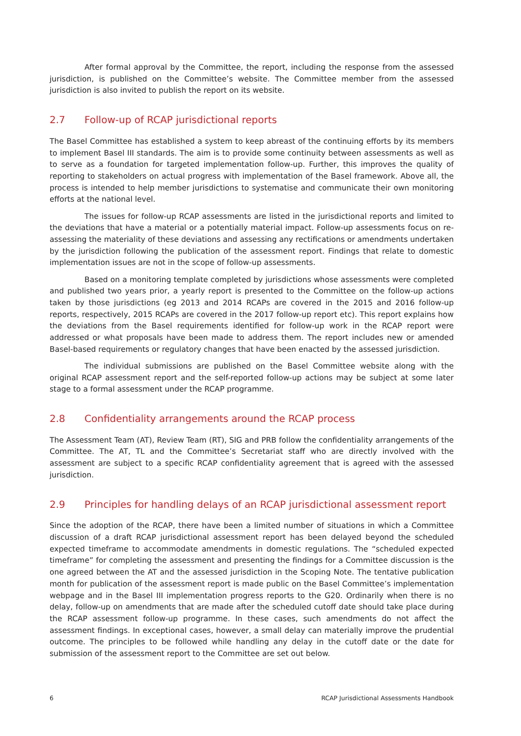After formal approval by the Committee, the report, including the response from the assessed jurisdiction, is published on the Committee’s website. The Committee member from the assessed jurisdiction is also invited to publish the report on its website.
2.7 Follow-up of RCAP jurisdictional reports
The Basel Committee has established a system to keep abreast of the continuing efforts by its members to implement Basel III standards. The aim is to provide some continuity between assessments as well as to serve as a foundation for targeted implementation follow-up. Further, this improves the quality of reporting to stakeholders on actual progress with implementation of the Basel framework. Above all, the process is intended to help member jurisdictions to systematise and communicate their own monitoring efforts at the national level.
The issues for follow-up RCAP assessments are listed in the jurisdictional reports and limited to the deviations that have a material or a potentially material impact. Follow-up assessments focus on re-assessing the materiality of these deviations and assessing any rectifications or amendments undertaken by the jurisdiction following the publication of the assessment report. Findings that relate to domestic implementation issues are not in the scope of follow-up assessments.
Based on a monitoring template completed by jurisdictions whose assessments were completed and published two years prior, a yearly report is presented to the Committee on the follow-up actions taken by those jurisdictions (eg 2013 and 2014 RCAPs are covered in the 2015 and 2016 follow-up reports, respectively, 2015 RCAPs are covered in the 2017 follow-up report etc). This report explains how the deviations from the Basel requirements identified for follow-up work in the RCAP report were addressed or what proposals have been made to address them. The report includes new or amended Basel-based requirements or regulatory changes that have been enacted by the assessed jurisdiction.
The individual submissions are published on the Basel Committee website along with the original RCAP assessment report and the self-reported follow-up actions may be subject at some later stage to a formal assessment under the RCAP programme.
2.8 Confidentiality arrangements around the RCAP process
The Assessment Team (AT), Review Team (RT), SIG and PRB follow the confidentiality arrangements of the Committee. The AT, TL and the Committee’s Secretariat staff who are directly involved with the assessment are subject to a specific RCAP confidentiality agreement that is agreed with the assessed jurisdiction.
2.9 Principles for handling delays of an RCAP jurisdictional assessment report
Since the adoption of the RCAP, there have been a limited number of situations in which a Committee discussion of a draft RCAP jurisdictional assessment report has been delayed beyond the scheduled expected timeframe to accommodate amendments in domestic regulations. The “scheduled expected timeframe” for completing the assessment and presenting the findings for a Committee discussion is the one agreed between the AT and the assessed jurisdiction in the Scoping Note. The tentative publication month for publication of the assessment report is made public on the Basel Committee’s implementation webpage and in the Basel III implementation progress reports to the G20. Ordinarily when there is no delay, follow-up on amendments that are made after the scheduled cutoff date should take place during the RCAP assessment follow-up programme. In these cases, such amendments do not affect the assessment findings. In exceptional cases, however, a small delay can materially improve the prudential outcome. The principles to be followed while handling any delay in the cutoff date or the date for submission of the assessment report to the Committee are set out below.
6 RCAP Jurisdictional Assessments Handbook